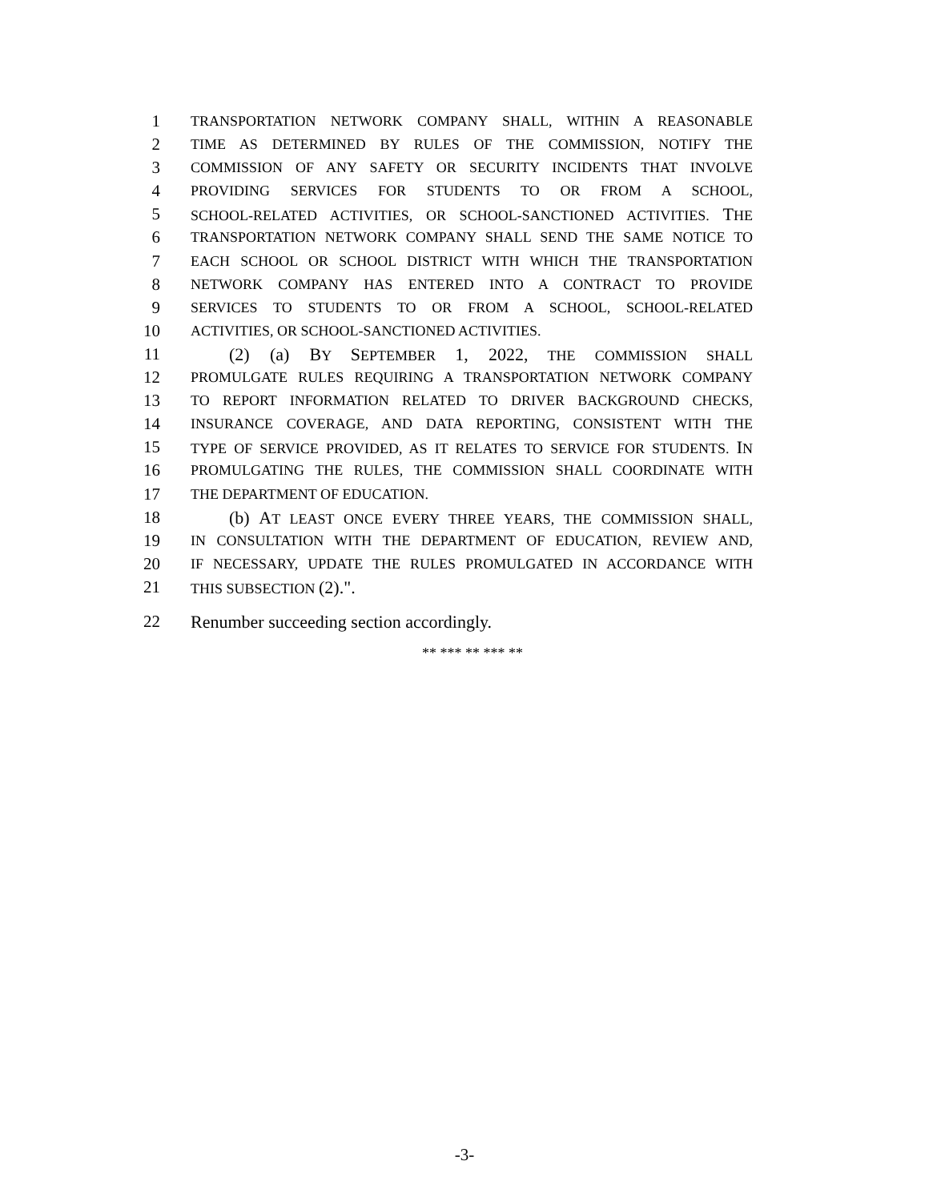1 TRANSPORTATION NETWORK COMPANY SHALL, WITHIN A REASONABLE
2 TIME AS DETERMINED BY RULES OF THE COMMISSION, NOTIFY THE
3 COMMISSION OF ANY SAFETY OR SECURITY INCIDENTS THAT INVOLVE
4 PROVIDING SERVICES FOR STUDENTS TO OR FROM A SCHOOL,
5 SCHOOL-RELATED ACTIVITIES, OR SCHOOL-SANCTIONED ACTIVITIES. THE
6 TRANSPORTATION NETWORK COMPANY SHALL SEND THE SAME NOTICE TO
7 EACH SCHOOL OR SCHOOL DISTRICT WITH WHICH THE TRANSPORTATION
8 NETWORK COMPANY HAS ENTERED INTO A CONTRACT TO PROVIDE
9 SERVICES TO STUDENTS TO OR FROM A SCHOOL, SCHOOL-RELATED
10 ACTIVITIES, OR SCHOOL-SANCTIONED ACTIVITIES.
11 (2) (a) BY SEPTEMBER 1, 2022, THE COMMISSION SHALL
12 PROMULGATE RULES REQUIRING A TRANSPORTATION NETWORK COMPANY
13 TO REPORT INFORMATION RELATED TO DRIVER BACKGROUND CHECKS,
14 INSURANCE COVERAGE, AND DATA REPORTING, CONSISTENT WITH THE
15 TYPE OF SERVICE PROVIDED, AS IT RELATES TO SERVICE FOR STUDENTS. IN
16 PROMULGATING THE RULES, THE COMMISSION SHALL COORDINATE WITH
17 THE DEPARTMENT OF EDUCATION.
18 (b) AT LEAST ONCE EVERY THREE YEARS, THE COMMISSION SHALL,
19 IN CONSULTATION WITH THE DEPARTMENT OF EDUCATION, REVIEW AND,
20 IF NECESSARY, UPDATE THE RULES PROMULGATED IN ACCORDANCE WITH
21 THIS SUBSECTION (2).".
22 Renumber succeeding section accordingly.
** *** ** *** **
-3-